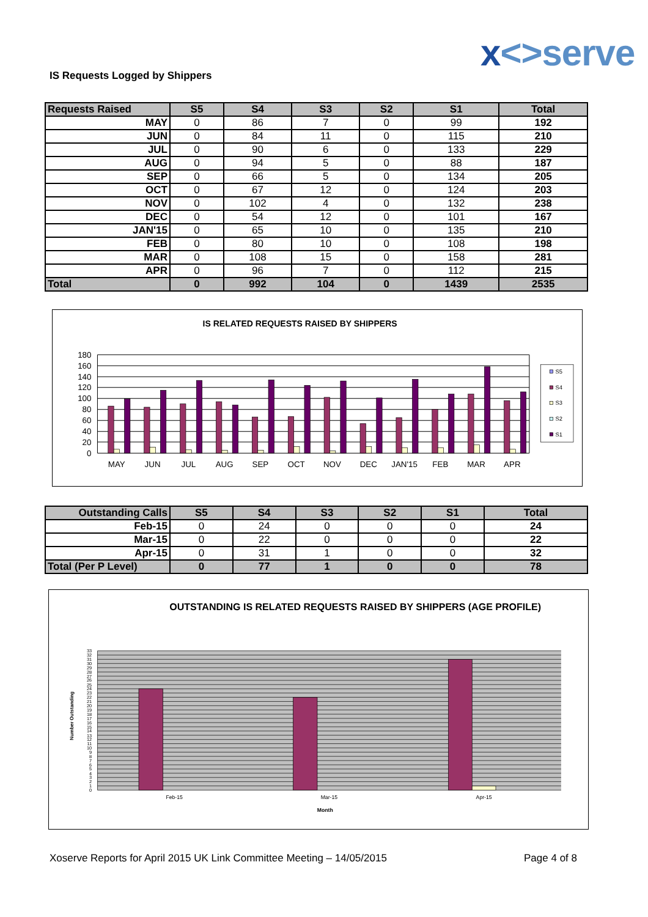x<>serve
IS Requests Logged by Shippers
| Requests Raised | S5 | S4 | S3 | S2 | S1 | Total |
| --- | --- | --- | --- | --- | --- | --- |
| MAY | 0 | 86 | 7 | 0 | 99 | 192 |
| JUN | 0 | 84 | 11 | 0 | 115 | 210 |
| JUL | 0 | 90 | 6 | 0 | 133 | 229 |
| AUG | 0 | 94 | 5 | 0 | 88 | 187 |
| SEP | 0 | 66 | 5 | 0 | 134 | 205 |
| OCT | 0 | 67 | 12 | 0 | 124 | 203 |
| NOV | 0 | 102 | 4 | 0 | 132 | 238 |
| DEC | 0 | 54 | 12 | 0 | 101 | 167 |
| JAN'15 | 0 | 65 | 10 | 0 | 135 | 210 |
| FEB | 0 | 80 | 10 | 0 | 108 | 198 |
| MAR | 0 | 108 | 15 | 0 | 158 | 281 |
| APR | 0 | 96 | 7 | 0 | 112 | 215 |
| Total | 0 | 992 | 104 | 0 | 1439 | 2535 |
IS RELATED REQUESTS RAISED BY SHIPPERS
180
160
140
120
100
80
60
40
20
0
MAY
JUN
JUL
AUG
SEP
OCT
NOV
DEC
JAN'15
FEB
MAR
APR
S5
S4
S3
S2
S1
| Outstanding Calls | S5 | S4 | S3 | S2 | S1 | Total |
| --- | --- | --- | --- | --- | --- | --- |
| Feb-15 | 0 | 24 | 0 | 0 | 0 | 24 |
| Mar-15 | 0 | 22 | 0 | 0 | 0 | 22 |
| Apr-15 | 0 | 31 | 1 | 0 | 0 | 32 |
| Total (Per P Level) | 0 | 77 | 1 | 0 | 0 | 78 |
OUTSTANDING IS RELATED REQUESTS RAISED BY SHIPPERS (AGE PROFILE)
33
32
31
30
29
28
27
26
25
24
23
22
21
20
19
18
17
16
15
14
13
12
11
10
9
8
7
6
5
4
3
2
1
0
Number Outstanding
Feb-15
Mar-15
Apr-15
Month
Xoserve Reports for April 2015 UK Link Committee Meeting – 14/05/2015 Page 4 of 8